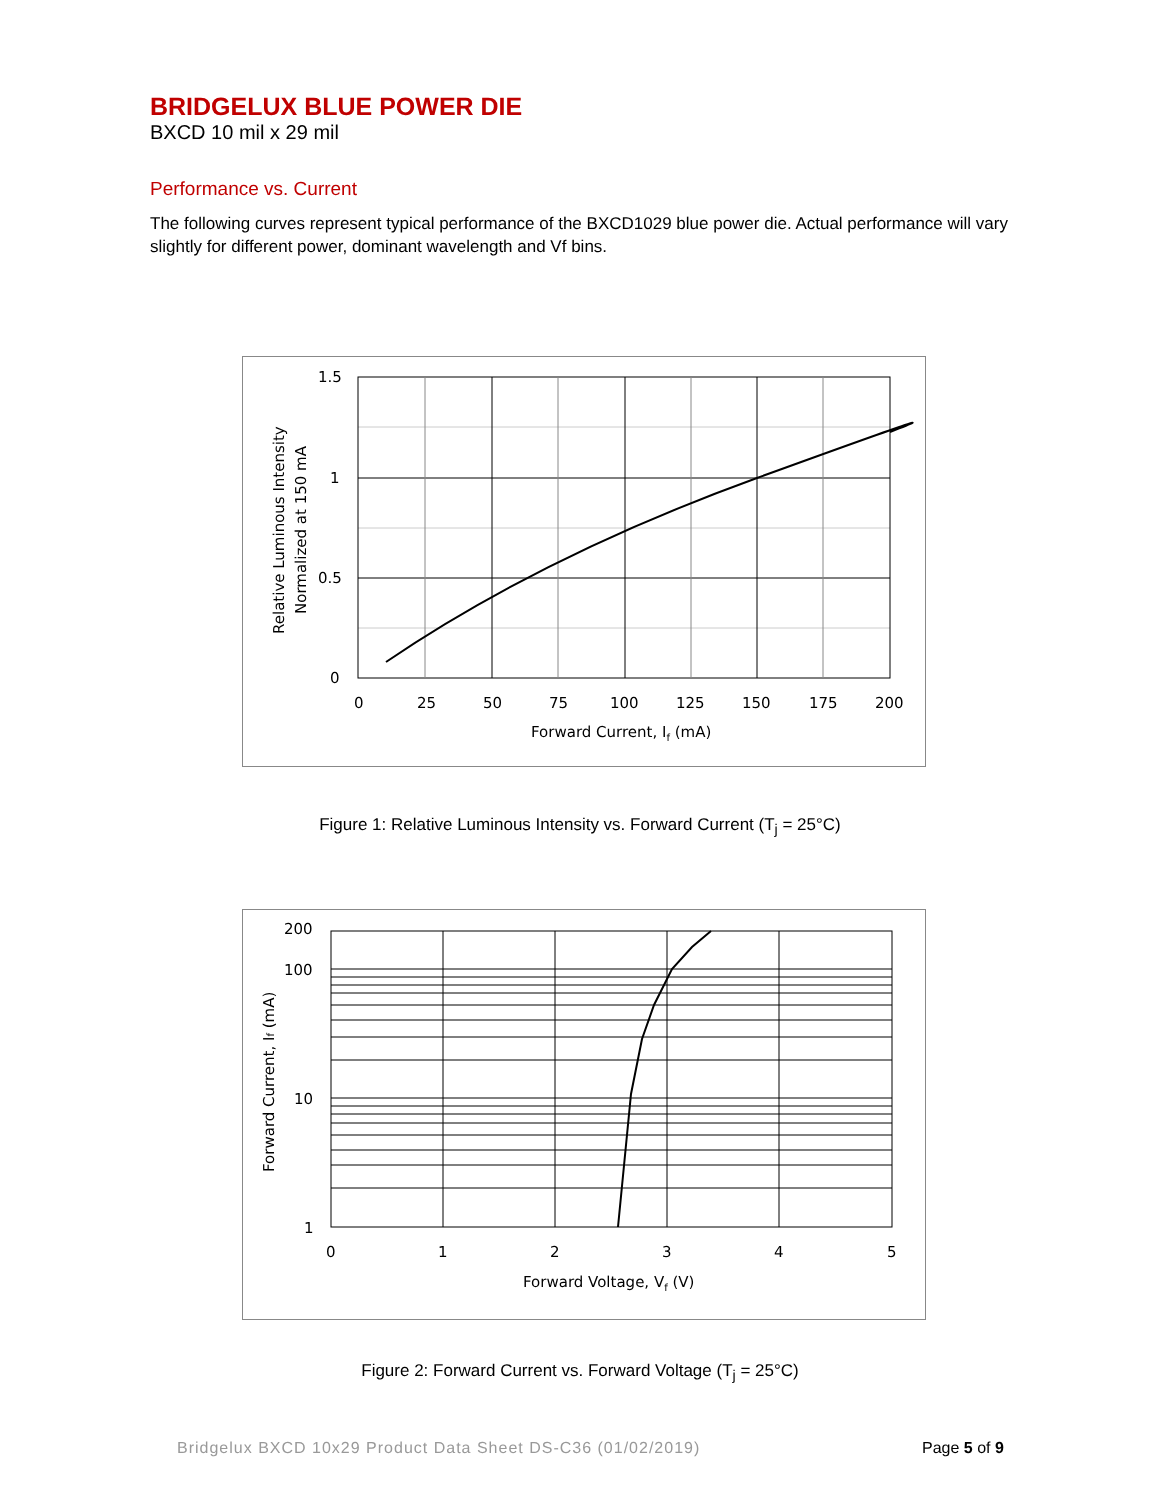BRIDGELUX BLUE POWER DIE
BXCD 10 mil x 29 mil
Performance vs. Current
The following curves represent typical performance of the BXCD1029 blue power die. Actual performance will vary slightly for different power, dominant wavelength and Vf bins.
1.5
1
0.5
0
0
25
50
75
100
125
150
175
200
Forward Current, If (mA)
Relative Luminous Intensity
Normalized at 150 mA
Figure 1: Relative Luminous Intensity vs. Forward Current (T<sub>j</sub> = 25°C)
200
100
10
1
0
1
2
3
4
5
Forward Voltage, Vf (V)
Forward Current, If (mA)
Figure 2: Forward Current vs. Forward Voltage (T<sub>j</sub> = 25°C)
Bridgelux BXCD 10x29 Product Data Sheet DS-C36 (01/02/2019)
Page 5 of 9